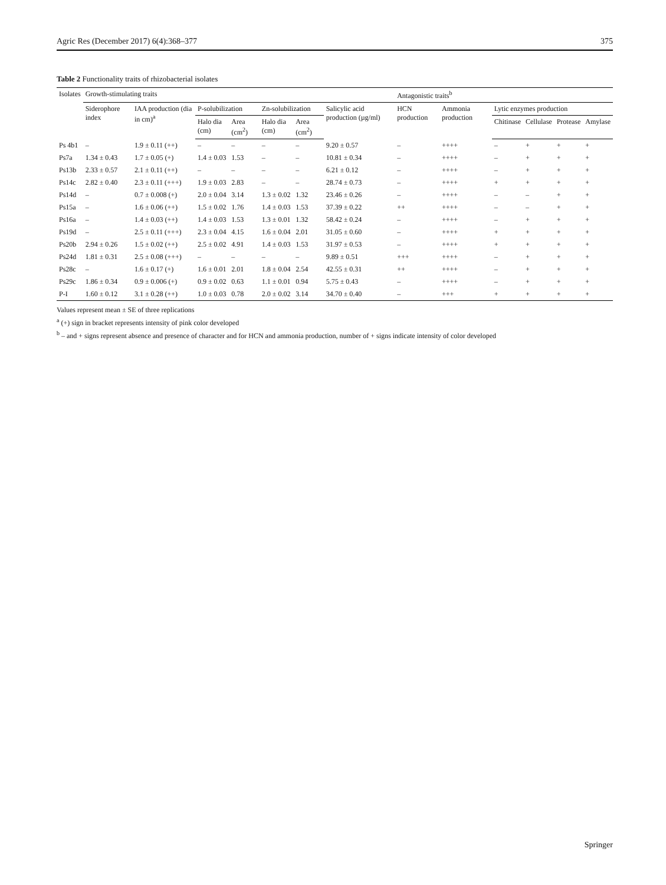Agric Res (December 2017) 6(4):368–377 375
Table 2 Functionality traits of rhizobacterial isolates
| Isolates | Growth-stimulating traits | | | | | | | Antagonistic traits<sup>b</sup> | | | | | |
| --- | --- | --- | --- | --- | --- | --- | --- | --- | --- | --- | --- | --- | --- |
| | Siderophore index | IAA production (dia in cm)<sup>a</sup> | P-solubilization | | Zn-solubilization | | Salicylic acid production (µg/ml) | HCN production | Ammonia production | Lytic enzymes production | | | |
| | | | Halo dia (cm) | Area (cm<sup>2</sup>) | Halo dia (cm) | Area (cm<sup>2</sup>) | | | | Chitinase | Cellulase | Protease | Amylase |
| Ps 4b1 | – | 1.9 ± 0.11 (++) | – | – | – | – | 9.20 ± 0.57 | – | ++++ | – | + | + | + |
| Ps7a | 1.34 ± 0.43 | 1.7 ± 0.05 (+) | 1.4 ± 0.03 | 1.53 | – | – | 10.81 ± 0.34 | – | ++++ | – | + | + | + |
| Ps13b | 2.33 ± 0.57 | 2.1 ± 0.11 (++) | – | – | – | – | 6.21 ± 0.12 | – | ++++ | – | + | + | + |
| Ps14c | 2.82 ± 0.40 | 2.3 ± 0.11 (+++) | 1.9 ± 0.03 | 2.83 | – | – | 28.74 ± 0.73 | – | ++++ | + | + | + | + |
| Ps14d | – | 0.7 ± 0.008 (+) | 2.0 ± 0.04 | 3.14 | 1.3 ± 0.02 | 1.32 | 23.46 ± 0.26 | – | ++++ | – | – | + | + |
| Ps15a | – | 1.6 ± 0.06 (++) | 1.5 ± 0.02 | 1.76 | 1.4 ± 0.03 | 1.53 | 37.39 ± 0.22 | ++ | ++++ | – | – | + | + |
| Ps16a | – | 1.4 ± 0.03 (++) | 1.4 ± 0.03 | 1.53 | 1.3 ± 0.01 | 1.32 | 58.42 ± 0.24 | – | ++++ | – | + | + | + |
| Ps19d | – | 2.5 ± 0.11 (+++) | 2.3 ± 0.04 | 4.15 | 1.6 ± 0.04 | 2.01 | 31.05 ± 0.60 | – | ++++ | + | + | + | + |
| Ps20b | 2.94 ± 0.26 | 1.5 ± 0.02 (++) | 2.5 ± 0.02 | 4.91 | 1.4 ± 0.03 | 1.53 | 31.97 ± 0.53 | – | ++++ | + | + | + | + |
| Ps24d | 1.81 ± 0.31 | 2.5 ± 0.08 (+++) | – | – | – | – | 9.89 ± 0.51 | +++ | ++++ | – | + | + | + |
| Ps28c | – | 1.6 ± 0.17 (+) | 1.6 ± 0.01 | 2.01 | 1.8 ± 0.04 | 2.54 | 42.55 ± 0.31 | ++ | ++++ | – | + | + | + |
| Ps29c | 1.86 ± 0.34 | 0.9 ± 0.006 (+) | 0.9 ± 0.02 | 0.63 | 1.1 ± 0.01 | 0.94 | 5.75 ± 0.43 | – | ++++ | – | + | + | + |
| P-I | 1.60 ± 0.12 | 3.1 ± 0.28 (++) | 1.0 ± 0.03 | 0.78 | 2.0 ± 0.02 | 3.14 | 34.70 ± 0.40 | – | +++ | + | + | + | + |
Values represent mean ± SE of three replications
<sup>a</sup> (+) sign in bracket represents intensity of pink color developed
<sup>b</sup> – and + signs represent absence and presence of character and for HCN and ammonia production, number of + signs indicate intensity of color developed
Springer